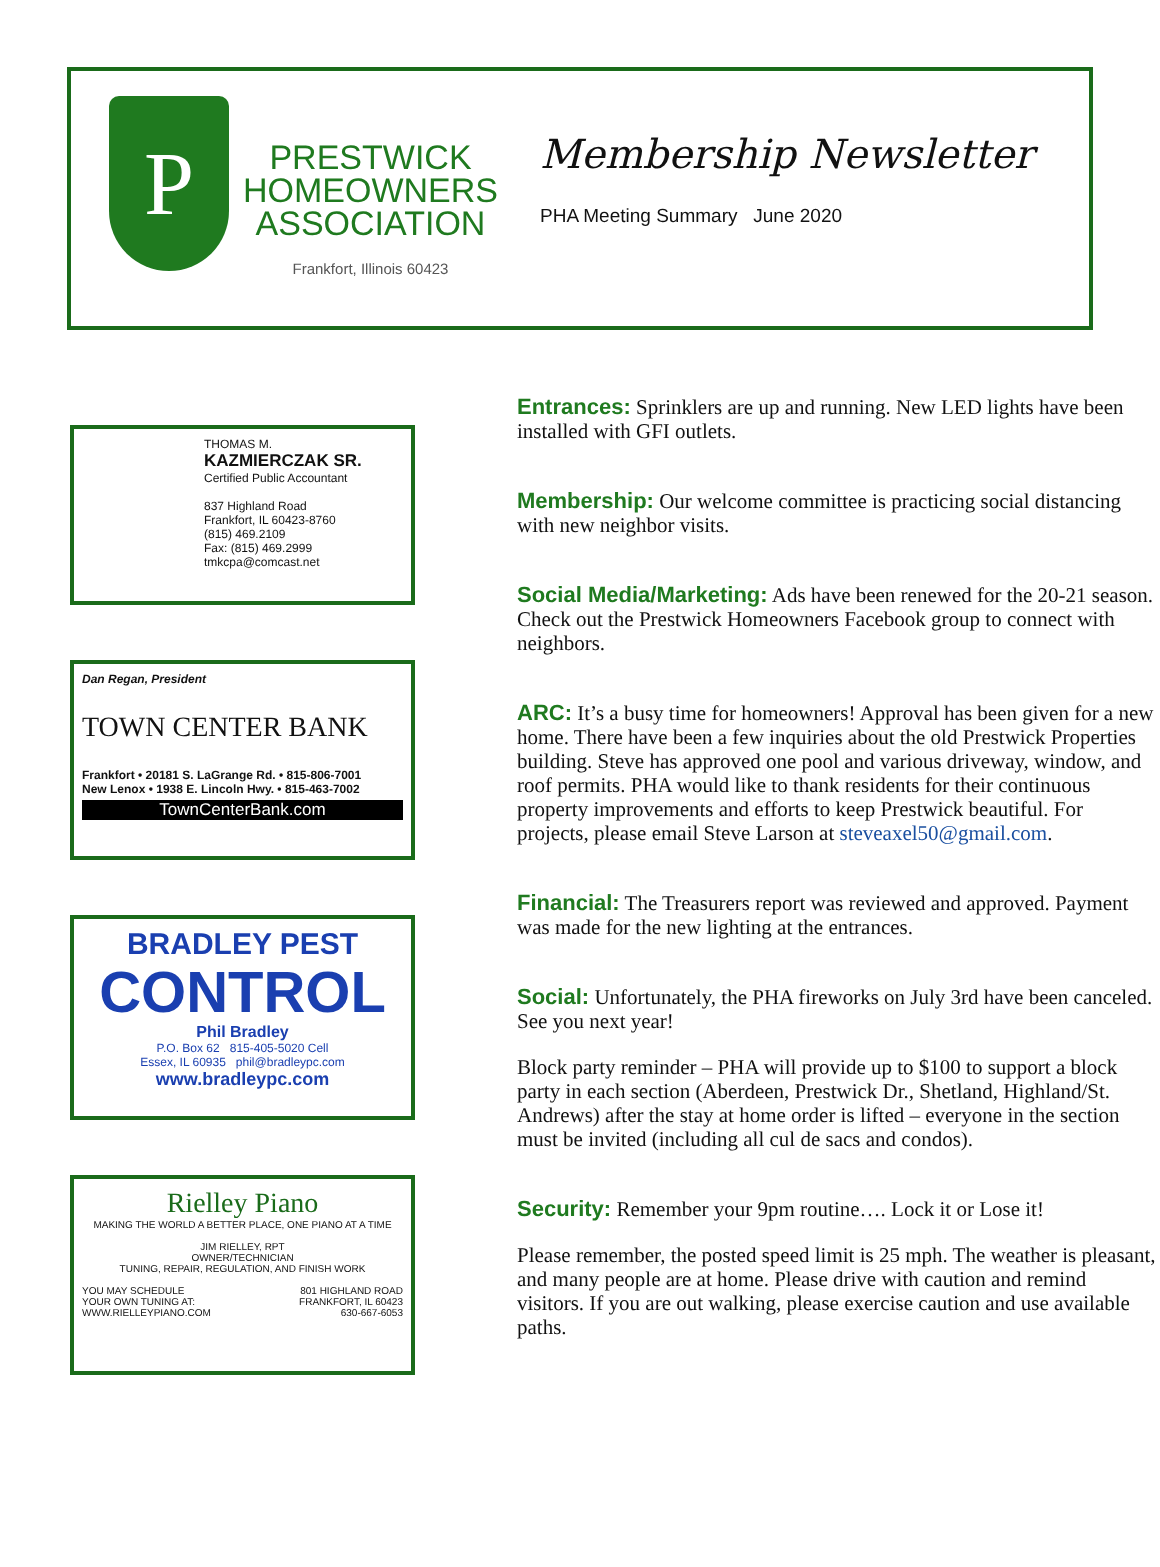P
PRESTWICK
HOMEOWNERS
ASSOCIATION
Frankfort, Illinois 60423
Membership Newsletter
PHA Meeting Summary June 2020
THOMAS M.
KAZMIERCZAK SR.
Certified Public Accountant
837 Highland Road
Frankfort, IL 60423-8760
(815) 469.2109
Fax: (815) 469.2999
tmkcpa@comcast.net
Dan Regan, President
TOWN CENTER BANK
Frankfort • 20181 S. LaGrange Rd. • 815-806-7001
New Lenox • 1938 E. Lincoln Hwy. • 815-463-7002
TownCenterBank.com
BRADLEY PEST
CONTROL
Phil Bradley
P.O. Box 62 815-405-5020 Cell
Essex, IL 60935 phil@bradleypc.com
www.bradleypc.com
Rielley Piano
MAKING THE WORLD A BETTER PLACE, ONE PIANO AT A TIME
JIM RIELLEY, RPT
OWNER/TECHNICIAN
TUNING, REPAIR, REGULATION, AND FINISH WORK
YOU MAY SCHEDULE
YOUR OWN TUNING AT:
WWW.RIELLEYPIANO.COM 801 HIGHLAND ROAD
FRANKFORT, IL 60423
630-667-6053
Entrances: Sprinklers are up and running. New LED lights have been installed with GFI outlets.
Membership: Our welcome committee is practicing social distancing with new neighbor visits.
Social Media/Marketing: Ads have been renewed for the 20-21 season. Check out the Prestwick Homeowners Facebook group to connect with neighbors.
ARC: It’s a busy time for homeowners! Approval has been given for a new home. There have been a few inquiries about the old Prestwick Properties building. Steve has approved one pool and various driveway, window, and roof permits. PHA would like to thank residents for their continuous property improvements and efforts to keep Prestwick beautiful. For projects, please email Steve Larson at steveaxel50@gmail.com.
Financial: The Treasurers report was reviewed and approved. Payment was made for the new lighting at the entrances.
Social: Unfortunately, the PHA fireworks on July 3rd have been canceled. See you next year!
Block party reminder – PHA will provide up to $100 to support a block party in each section (Aberdeen, Prestwick Dr., Shetland, Highland/St. Andrews) after the stay at home order is lifted – everyone in the section must be invited (including all cul de sacs and condos).
Security: Remember your 9pm routine…. Lock it or Lose it!
Please remember, the posted speed limit is 25 mph. The weather is pleasant, and many people are at home. Please drive with caution and remind visitors. If you are out walking, please exercise caution and use available paths.